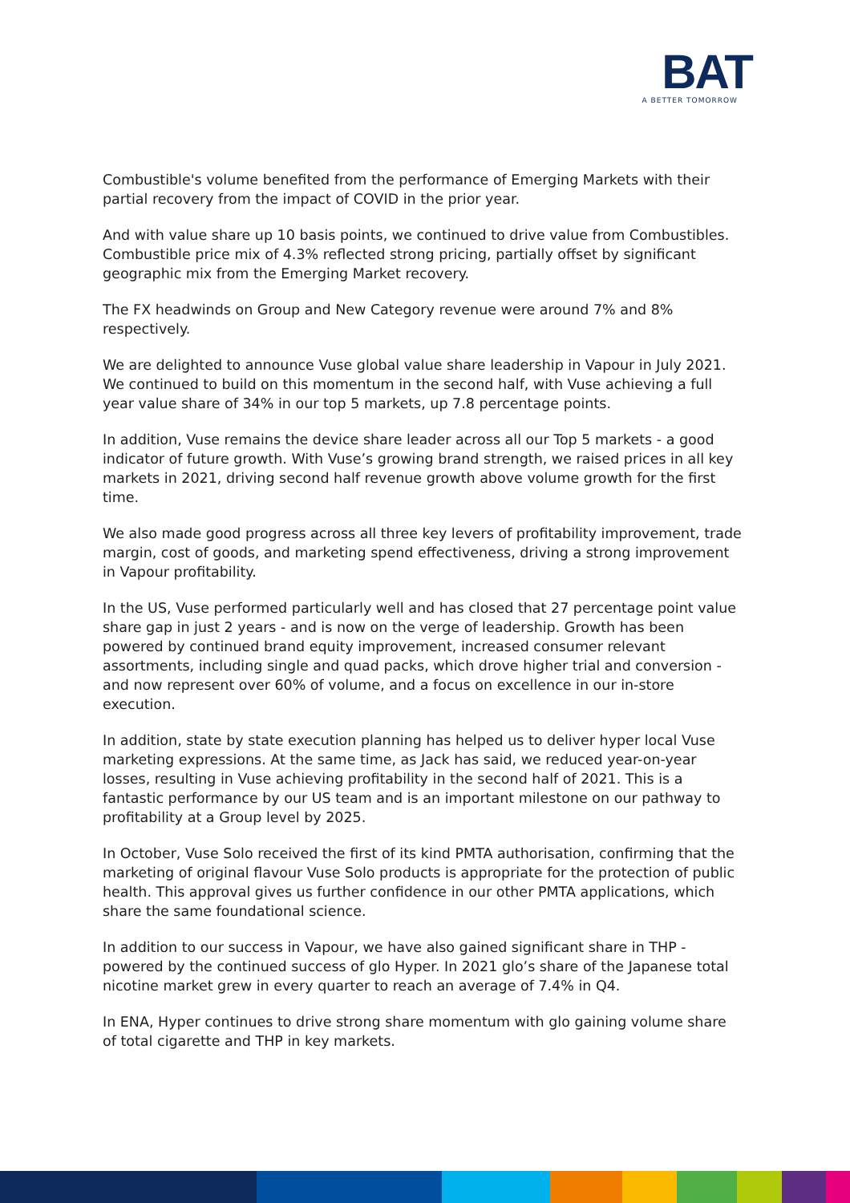BAT
A BETTER TOMORROW
Combustible's volume benefited from the performance of Emerging Markets with their partial recovery from the impact of COVID in the prior year.
And with value share up 10 basis points, we continued to drive value from Combustibles. Combustible price mix of 4.3% reflected strong pricing, partially offset by significant geographic mix from the Emerging Market recovery.
The FX headwinds on Group and New Category revenue were around 7% and 8% respectively.
We are delighted to announce Vuse global value share leadership in Vapour in July 2021. We continued to build on this momentum in the second half, with Vuse achieving a full year value share of 34% in our top 5 markets, up 7.8 percentage points.
In addition, Vuse remains the device share leader across all our Top 5 markets - a good indicator of future growth. With Vuse’s growing brand strength, we raised prices in all key markets in 2021, driving second half revenue growth above volume growth for the first time.
We also made good progress across all three key levers of profitability improvement, trade margin, cost of goods, and marketing spend effectiveness, driving a strong improvement in Vapour profitability.
In the US, Vuse performed particularly well and has closed that 27 percentage point value share gap in just 2 years - and is now on the verge of leadership. Growth has been powered by continued brand equity improvement, increased consumer relevant assortments, including single and quad packs, which drove higher trial and conversion - and now represent over 60% of volume, and a focus on excellence in our in-store execution.
In addition, state by state execution planning has helped us to deliver hyper local Vuse marketing expressions. At the same time, as Jack has said, we reduced year-on-year losses, resulting in Vuse achieving profitability in the second half of 2021. This is a fantastic performance by our US team and is an important milestone on our pathway to profitability at a Group level by 2025.
In October, Vuse Solo received the first of its kind PMTA authorisation, confirming that the marketing of original flavour Vuse Solo products is appropriate for the protection of public health. This approval gives us further confidence in our other PMTA applications, which share the same foundational science.
In addition to our success in Vapour, we have also gained significant share in THP - powered by the continued success of glo Hyper. In 2021 glo’s share of the Japanese total nicotine market grew in every quarter to reach an average of 7.4% in Q4.
In ENA, Hyper continues to drive strong share momentum with glo gaining volume share of total cigarette and THP in key markets.